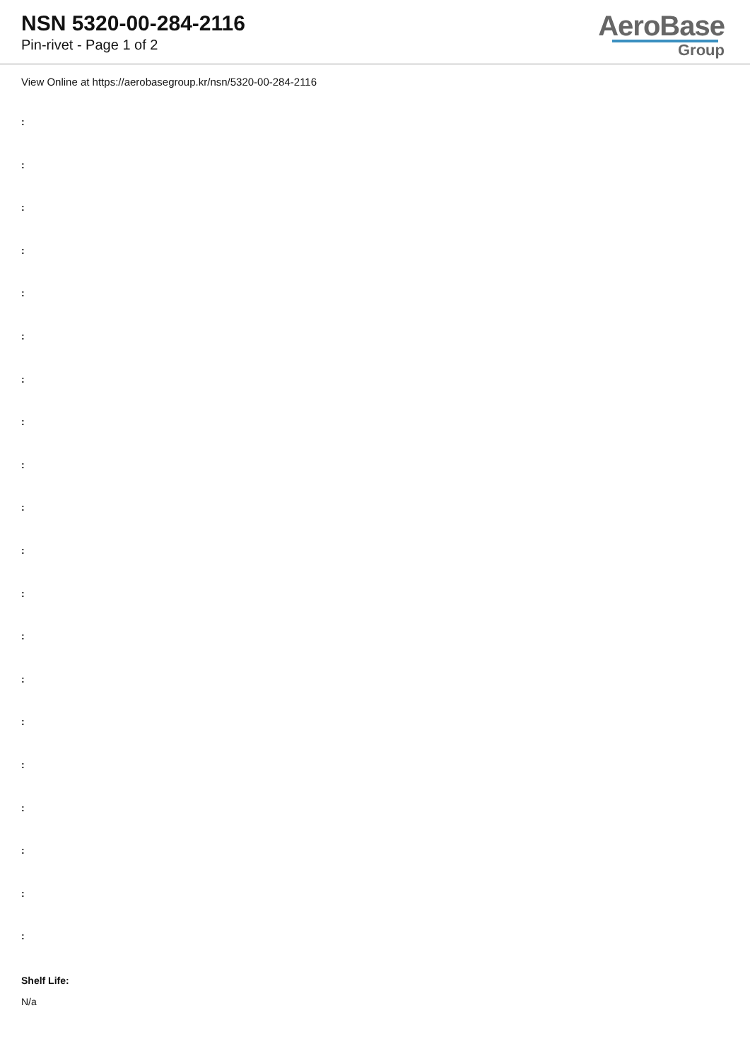NSN 5320-00-284-2116
Pin-rivet - Page 1 of 2
AeroBase
Group
View Online at https://aerobasegroup.kr/nsn/5320-00-284-2116
:
:
:
:
:
:
:
:
:
:
:
:
:
:
:
:
:
:
:
:
Shelf Life:
N/a